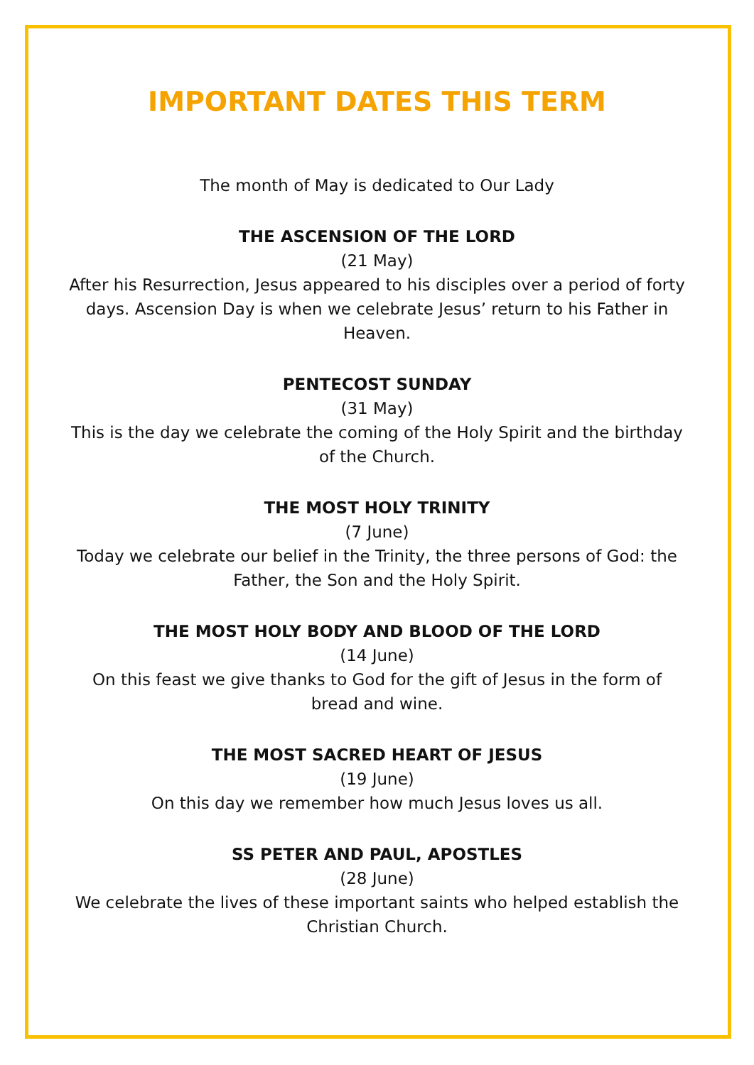IMPORTANT DATES THIS TERM
The month of May is dedicated to Our Lady
THE ASCENSION OF THE LORD
(21 May)
After his Resurrection, Jesus appeared to his disciples over a period of forty days. Ascension Day is when we celebrate Jesus’ return to his Father in Heaven.
PENTECOST SUNDAY
(31 May)
This is the day we celebrate the coming of the Holy Spirit and the birthday of the Church.
THE MOST HOLY TRINITY
(7 June)
Today we celebrate our belief in the Trinity, the three persons of God: the Father, the Son and the Holy Spirit.
THE MOST HOLY BODY AND BLOOD OF THE LORD
(14 June)
On this feast we give thanks to God for the gift of Jesus in the form of bread and wine.
THE MOST SACRED HEART OF JESUS
(19 June)
On this day we remember how much Jesus loves us all.
SS PETER AND PAUL, APOSTLES
(28 June)
We celebrate the lives of these important saints who helped establish the Christian Church.